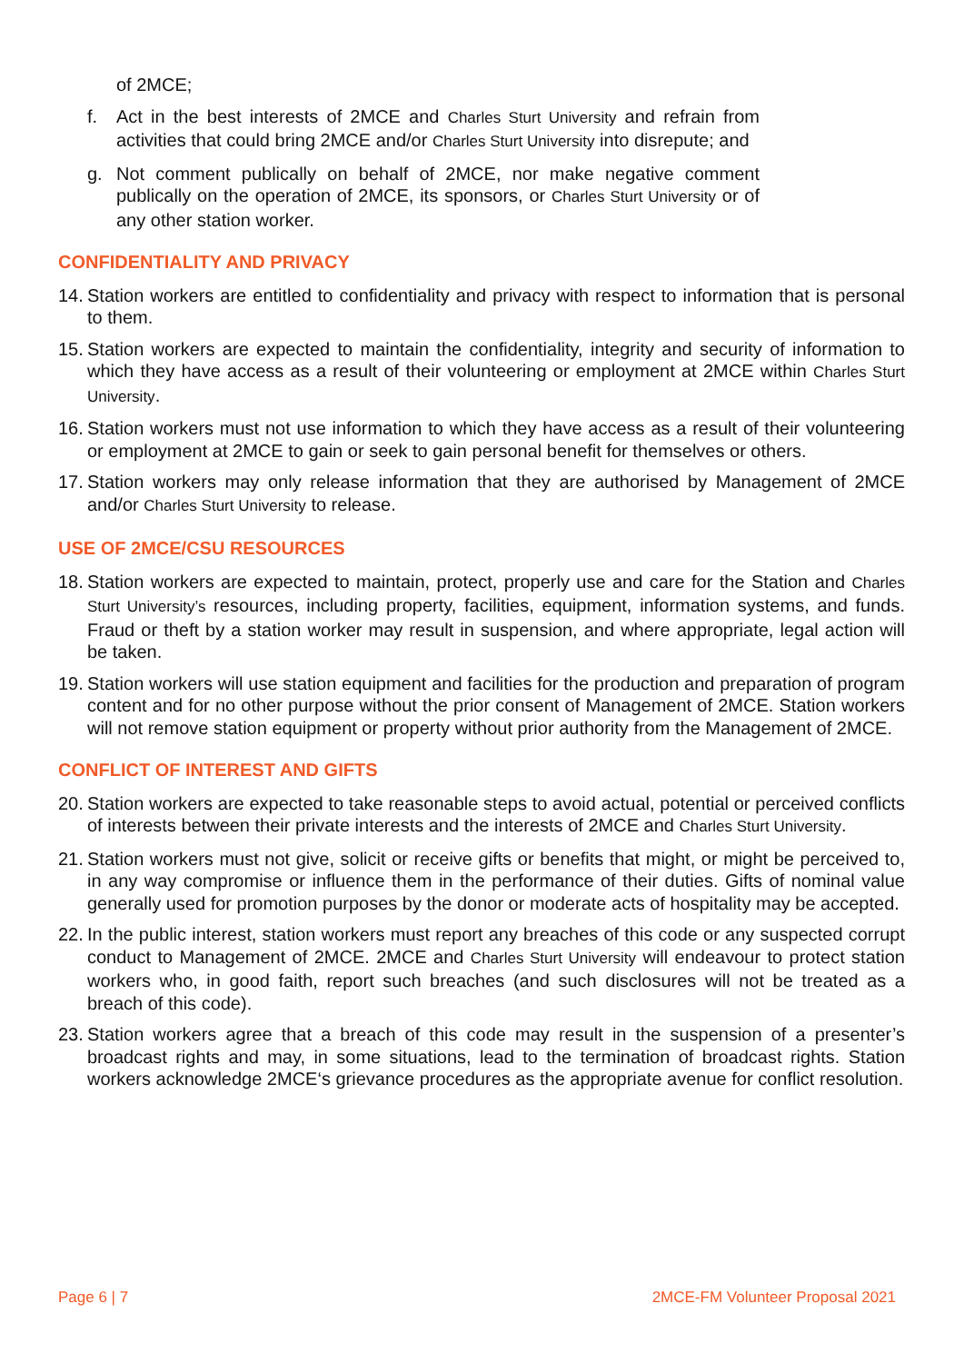of 2MCE;
f. Act in the best interests of 2MCE and Charles Sturt University and refrain from activities that could bring 2MCE and/or Charles Sturt University into disrepute; and
g. Not comment publically on behalf of 2MCE, nor make negative comment publically on the operation of 2MCE, its sponsors, or Charles Sturt University or of any other station worker.
CONFIDENTIALITY AND PRIVACY
14. Station workers are entitled to confidentiality and privacy with respect to information that is personal to them.
15. Station workers are expected to maintain the confidentiality, integrity and security of information to which they have access as a result of their volunteering or employment at 2MCE within Charles Sturt University.
16. Station workers must not use information to which they have access as a result of their volunteering or employment at 2MCE to gain or seek to gain personal benefit for themselves or others.
17. Station workers may only release information that they are authorised by Management of 2MCE and/or Charles Sturt University to release.
USE OF 2MCE/CSU RESOURCES
18. Station workers are expected to maintain, protect, properly use and care for the Station and Charles Sturt University’s resources, including property, facilities, equipment, information systems, and funds. Fraud or theft by a station worker may result in suspension, and where appropriate, legal action will be taken.
19. Station workers will use station equipment and facilities for the production and preparation of program content and for no other purpose without the prior consent of Management of 2MCE. Station workers will not remove station equipment or property without prior authority from the Management of 2MCE.
CONFLICT OF INTEREST AND GIFTS
20. Station workers are expected to take reasonable steps to avoid actual, potential or perceived conflicts of interests between their private interests and the interests of 2MCE and Charles Sturt University.
21. Station workers must not give, solicit or receive gifts or benefits that might, or might be perceived to, in any way compromise or influence them in the performance of their duties. Gifts of nominal value generally used for promotion purposes by the donor or moderate acts of hospitality may be accepted.
22. In the public interest, station workers must report any breaches of this code or any suspected corrupt conduct to Management of 2MCE. 2MCE and Charles Sturt University will endeavour to protect station workers who, in good faith, report such breaches (and such disclosures will not be treated as a breach of this code).
23. Station workers agree that a breach of this code may result in the suspension of a presenter’s broadcast rights and may, in some situations, lead to the termination of broadcast rights. Station workers acknowledge 2MCE‘s grievance procedures as the appropriate avenue for conflict resolution.
Page 6 | 7 2MCE-FM Volunteer Proposal 2021